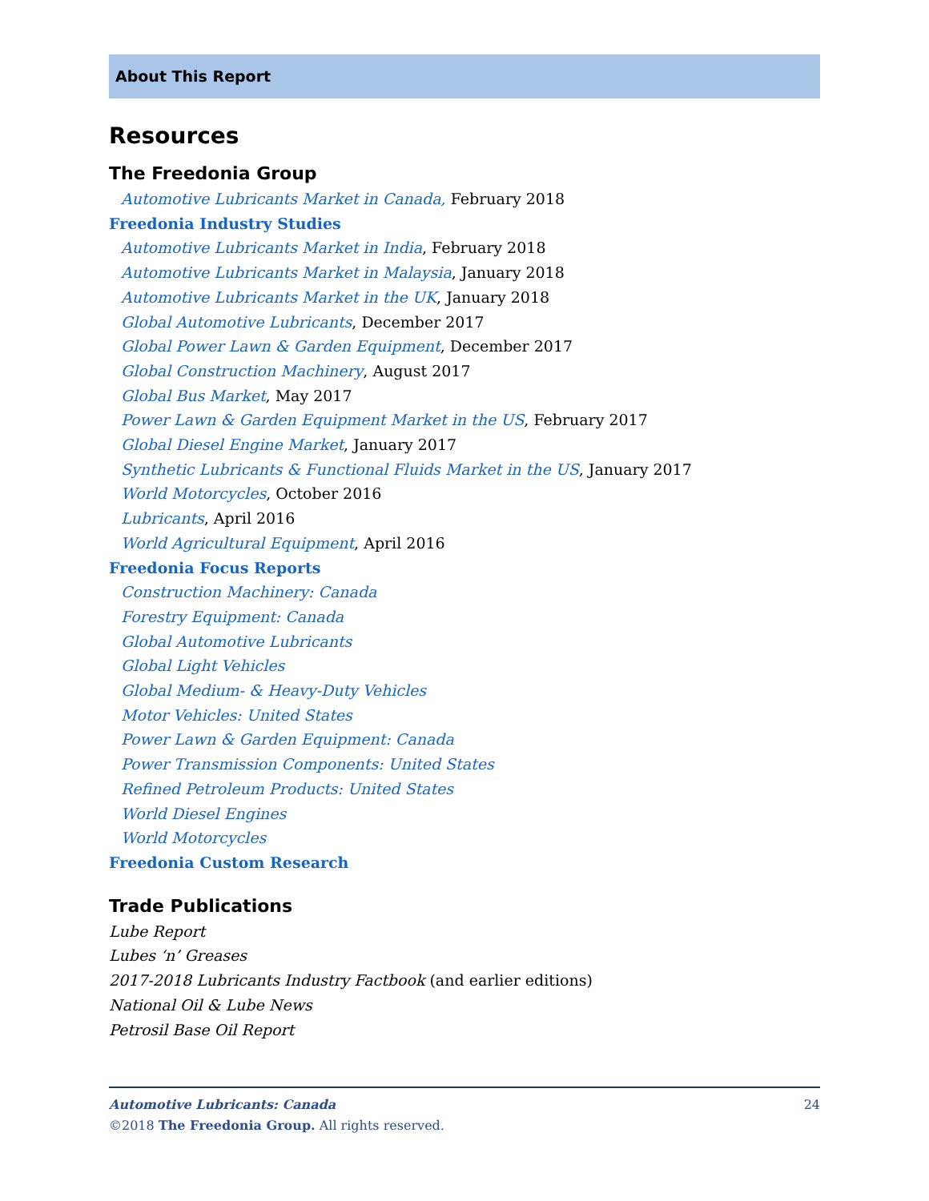About This Report
Resources
The Freedonia Group
Automotive Lubricants Market in Canada, February 2018
Freedonia Industry Studies
Automotive Lubricants Market in India, February 2018
Automotive Lubricants Market in Malaysia, January 2018
Automotive Lubricants Market in the UK, January 2018
Global Automotive Lubricants, December 2017
Global Power Lawn & Garden Equipment, December 2017
Global Construction Machinery, August 2017
Global Bus Market, May 2017
Power Lawn & Garden Equipment Market in the US, February 2017
Global Diesel Engine Market, January 2017
Synthetic Lubricants & Functional Fluids Market in the US, January 2017
World Motorcycles, October 2016
Lubricants, April 2016
World Agricultural Equipment, April 2016
Freedonia Focus Reports
Construction Machinery: Canada
Forestry Equipment: Canada
Global Automotive Lubricants
Global Light Vehicles
Global Medium- & Heavy-Duty Vehicles
Motor Vehicles: United States
Power Lawn & Garden Equipment: Canada
Power Transmission Components: United States
Refined Petroleum Products: United States
World Diesel Engines
World Motorcycles
Freedonia Custom Research
Trade Publications
Lube Report
Lubes ‘n’ Greases
2017-2018 Lubricants Industry Factbook (and earlier editions)
National Oil & Lube News
Petrosil Base Oil Report
Automotive Lubricants: Canada 24
©2018 The Freedonia Group. All rights reserved.